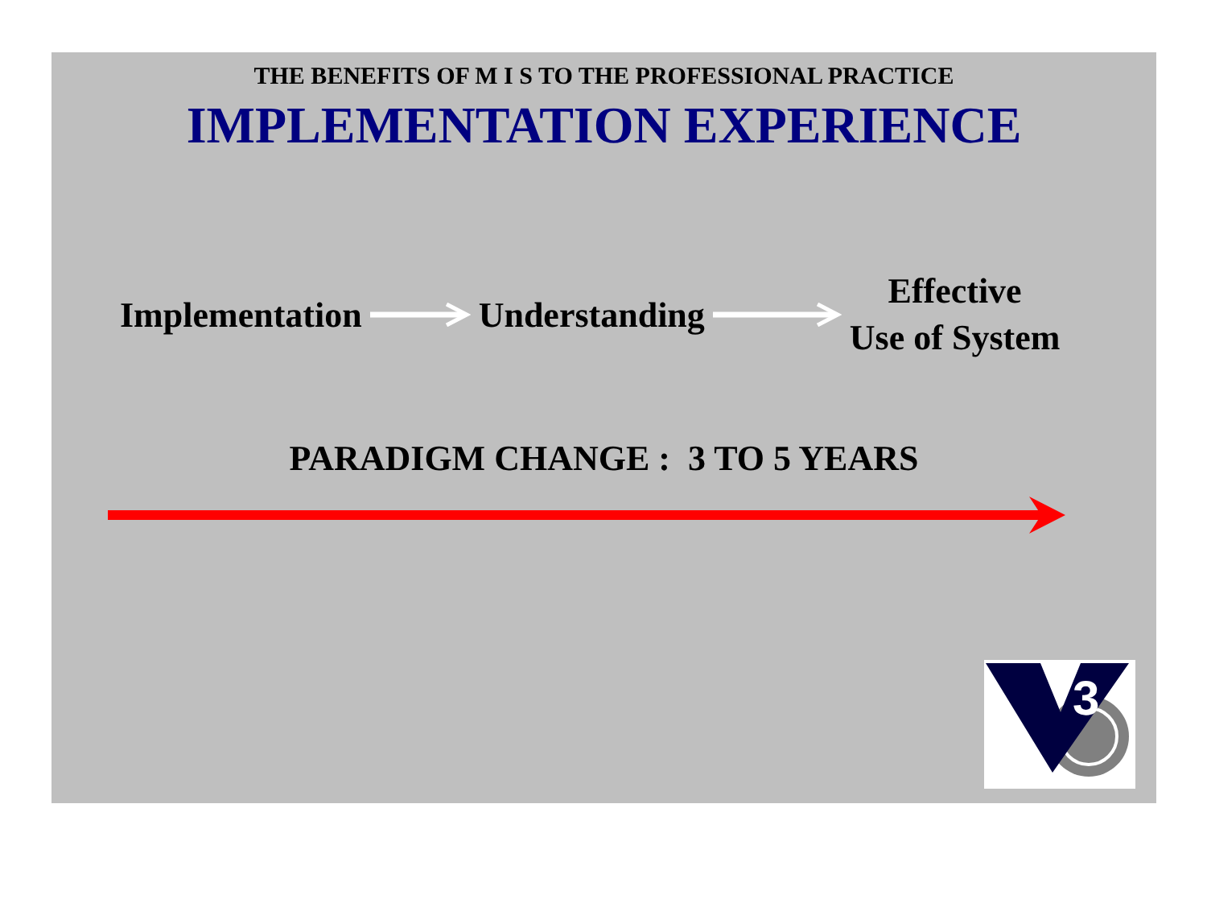THE BENEFITS OF M I S TO THE PROFESSIONAL PRACTICE
IMPLEMENTATION EXPERIENCE
Implementation Understanding
Effective
Use of System
PARADIGM CHANGE : 3 TO 5 YEARS
3